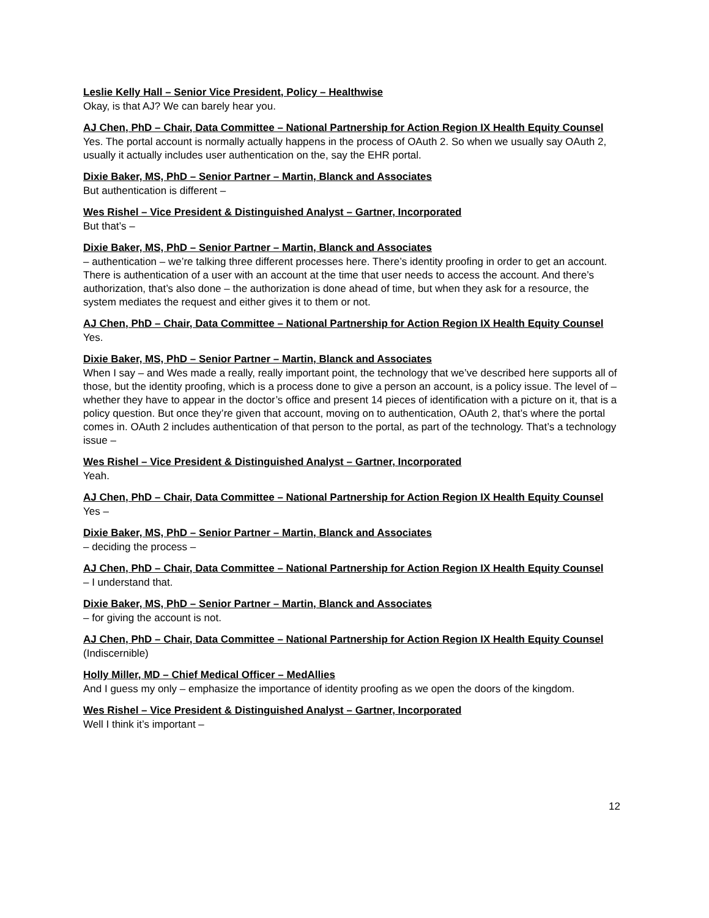Leslie Kelly Hall – Senior Vice President, Policy – Healthwise
Okay, is that AJ? We can barely hear you.
AJ Chen, PhD – Chair, Data Committee – National Partnership for Action Region IX Health Equity Counsel
Yes. The portal account is normally actually happens in the process of OAuth 2. So when we usually say OAuth 2, usually it actually includes user authentication on the, say the EHR portal.
Dixie Baker, MS, PhD – Senior Partner – Martin, Blanck and Associates
But authentication is different –
Wes Rishel – Vice President & Distinguished Analyst – Gartner, Incorporated
But that’s –
Dixie Baker, MS, PhD – Senior Partner – Martin, Blanck and Associates
– authentication – we’re talking three different processes here. There’s identity proofing in order to get an account. There is authentication of a user with an account at the time that user needs to access the account. And there’s authorization, that’s also done – the authorization is done ahead of time, but when they ask for a resource, the system mediates the request and either gives it to them or not.
AJ Chen, PhD – Chair, Data Committee – National Partnership for Action Region IX Health Equity Counsel
Yes.
Dixie Baker, MS, PhD – Senior Partner – Martin, Blanck and Associates
When I say – and Wes made a really, really important point, the technology that we’ve described here supports all of those, but the identity proofing, which is a process done to give a person an account, is a policy issue. The level of – whether they have to appear in the doctor’s office and present 14 pieces of identification with a picture on it, that is a policy question. But once they’re given that account, moving on to authentication, OAuth 2, that’s where the portal comes in. OAuth 2 includes authentication of that person to the portal, as part of the technology. That’s a technology issue –
Wes Rishel – Vice President & Distinguished Analyst – Gartner, Incorporated
Yeah.
AJ Chen, PhD – Chair, Data Committee – National Partnership for Action Region IX Health Equity Counsel
Yes –
Dixie Baker, MS, PhD – Senior Partner – Martin, Blanck and Associates
– deciding the process –
AJ Chen, PhD – Chair, Data Committee – National Partnership for Action Region IX Health Equity Counsel
– I understand that.
Dixie Baker, MS, PhD – Senior Partner – Martin, Blanck and Associates
– for giving the account is not.
AJ Chen, PhD – Chair, Data Committee – National Partnership for Action Region IX Health Equity Counsel
(Indiscernible)
Holly Miller, MD – Chief Medical Officer – MedAllies
And I guess my only – emphasize the importance of identity proofing as we open the doors of the kingdom.
Wes Rishel – Vice President & Distinguished Analyst – Gartner, Incorporated
Well I think it’s important –
12